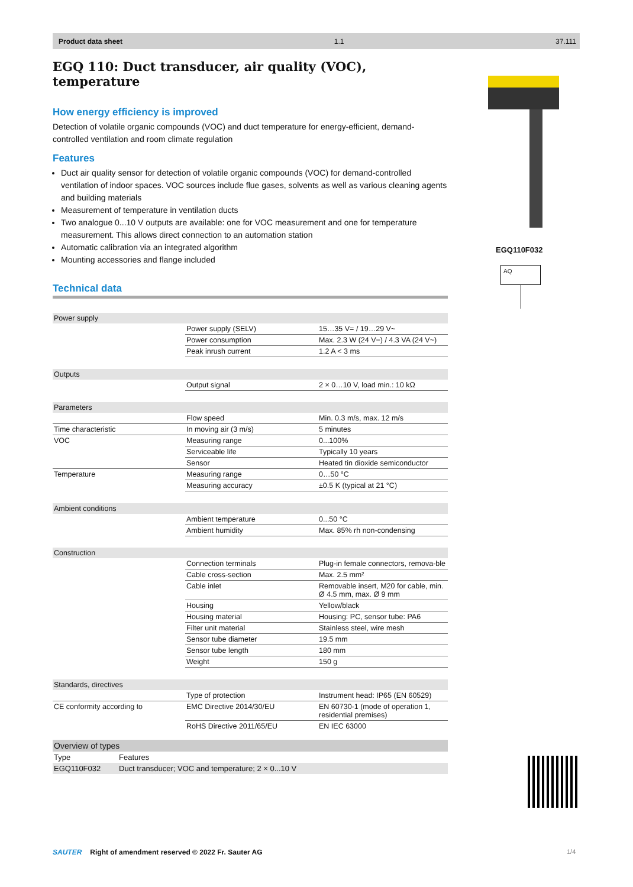Product data sheet 1.1 37.111
EGQ 110: Duct transducer, air quality (VOC), temperature
How energy efficiency is improved
Detection of volatile organic compounds (VOC) and duct temperature for energy-efficient, demand-controlled ventilation and room climate regulation
Features
Duct air quality sensor for detection of volatile organic compounds (VOC) for demand-controlled ventilation of indoor spaces. VOC sources include flue gases, solvents as well as various cleaning agents and building materials
Measurement of temperature in ventilation ducts
Two analogue 0...10 V outputs are available: one for VOC measurement and one for temperature measurement. This allows direct connection to an automation station
Automatic calibration via an integrated algorithm
Mounting accessories and flange included
Technical data
| Power supply | | |
| | Power supply (SELV) | 15…35 V= / 19…29 V~ |
| | Power consumption | Max. 2.3 W (24 V=) / 4.3 VA (24 V~) |
| | Peak inrush current | 1.2 A < 3 ms |
| Outputs | | |
| | Output signal | 2 × 0…10 V, load min.: 10 kΩ |
| Parameters | | |
| | Flow speed | Min. 0.3 m/s, max. 12 m/s |
| Time characteristic | In moving air (3 m/s) | 5 minutes |
| VOC | Measuring range | 0...100% |
| | Serviceable life | Typically 10 years |
| | Sensor | Heated tin dioxide semiconductor |
| Temperature | Measuring range | 0…50 °C |
| | Measuring accuracy | ±0.5 K (typical at 21 °C) |
| Ambient conditions | | |
| | Ambient temperature | 0...50 °C |
| | Ambient humidity | Max. 85% rh non-condensing |
| Construction | | |
| | Connection terminals | Plug-in female connectors, remova-ble |
| | Cable cross-section | Max. 2.5 mm² |
| | Cable inlet | Removable insert, M20 for cable, min. Ø 4.5 mm, max. Ø 9 mm |
| | Housing | Yellow/black |
| | Housing material | Housing: PC, sensor tube: PA6 |
| | Filter unit material | Stainless steel, wire mesh |
| | Sensor tube diameter | 19.5 mm |
| | Sensor tube length | 180 mm |
| | Weight | 150 g |
| Standards, directives | | |
| | Type of protection | Instrument head: IP65 (EN 60529) |
| CE conformity according to | EMC Directive 2014/30/EU | EN 60730-1 (mode of operation 1, residential premises) |
| | RoHS Directive 2011/65/EU | EN IEC 63000 |
| Overview of types | |
| --- | --- |
| Type | Features |
| EGQ110F032 | Duct transducer; VOC and temperature; 2 × 0...10 V |
EGQ110F032
AQ
SAUTER Right of amendment reserved © 2022 Fr. Sauter AG
1/4